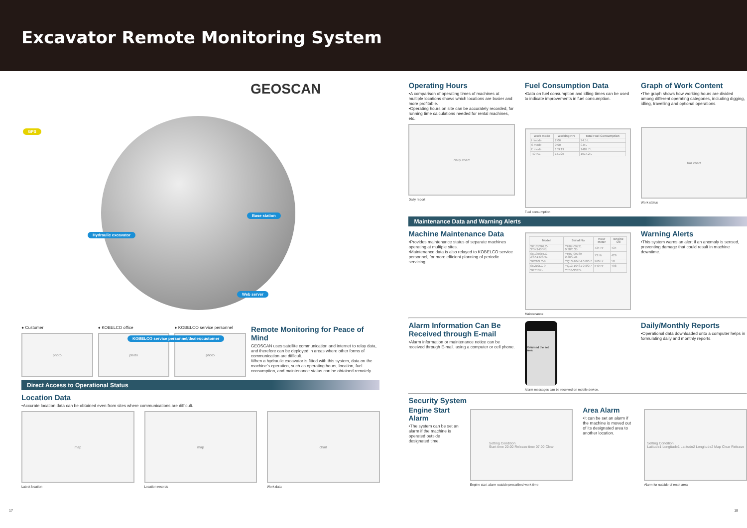Excavator Remote Monitoring System
GEOSCAN
GPS
Base station
Hydraulic excavator
Web server
KOBELCO service personnel/dealer/customer
● Customer
photo
● KOBELCO office
photo
● KOBELCO service personnel
photo
Remote Monitoring for Peace of Mind
GEOSCAN uses satellite communication and internet to relay data, and therefore can be deployed in areas where other forms of communication are difficult.
When a hydraulic excavator is fitted with this system, data on the machine’s operation, such as operating hours, location, fuel consumption, and maintenance status can be obtained remotely.
Direct Access to Operational Status
Location Data
•Accurate location data can be obtained even from sites where communications are difficult.
map
Latest location
map
Location records
chart
Work data
Operating Hours
•A comparison of operating times of machines at multiple locations shows which locations are busier and more profitable.
•Operating hours on site can be accurately recorded, for running time calculations needed for rental machines, etc.
daily chart
Daily report
Fuel Consumption Data
•Data on fuel consumption and idling times can be used to indicate improvements in fuel consumption.
| Work mode | Working Hrs | Total Fuel Consumption |
| --- | --- | --- |
| H mode | 2:06 | 24.5 L |
| S mode | 0:00 | 0.0 L |
| E mode | 169:19 | 1489.7 L |
| TOTAL | 171:25 | 1514.2 L |
Fuel consumption
Graph of Work Content
•The graph shows how working hours are divided among different operating categories, including digging, idling, travelling and optional operations.
bar chart
Work status
Maintenance Data and Warning Alerts
Machine Maintenance Data
•Provides maintenance status of separate machines operating at multiple sites.
•Maintenance data is also relayed to KOBELCO service personnel, for more efficient planning of periodic servicing.
| Model | Serial No. | Hour Meter | Engine Oil |
| --- | --- | --- | --- |
| SK135SRLC-3/SK140SRL | YH07-09721 0.38/0.35 | 734 Hr | 434 |
| SK135SRLC-3/SK140SRL | YH07-09789 0.38/0.35 | 73 Hr | 429 |
| SK210LC-9 | YQ13-10454 0.8/0.7 | 960 Hr | 58 |
| SK210LC-9 | YQ13-10481 0.8/0.7 | 549 Hr | 498 |
| SK75SR- | YT08-30374 | | |
Maintenance
Warning Alerts
•This system warns an alert if an anomaly is sensed, preventing damage that could result in machine downtime.
Alarm Information Can Be Received through E-mail
•Alarm information or maintenance notice can be received through E-mail, using a computer or cell phone.
Returned the set area
Alarm messages can be received on mobile device.
Daily/Monthly Reports
•Operational data downloaded onto a computer helps in formulating daily and monthly reports.
Security System
Engine Start Alarm
•The system can be set an alarm if the machine is operated outside designated time.
Setting Condition
Start time 20:00 Release time 07:00 Clear
Engine start alarm outside prescribed work time
Area Alarm
•It can be set an alarm if the machine is moved out of its designated area to another location.
Setting Condition
Latitude1 Longitude1 Latitude2 Longitude2 Map Clear Release
Alarm for outside of reset area
17 18